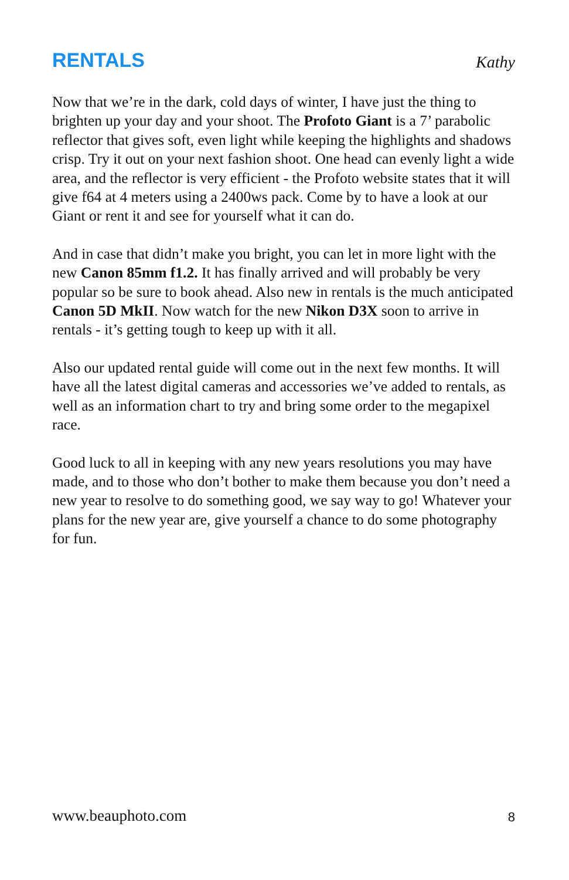RENTALS
Kathy
Now that we’re in the dark, cold days of winter, I have just the thing to brighten up your day and your shoot. The Profoto Giant is a 7’ parabolic reflector that gives soft, even light while keeping the highlights and shadows crisp. Try it out on your next fashion shoot. One head can evenly light a wide area, and the reflector is very efficient - the Profoto website states that it will give f64 at 4 meters using a 2400ws pack. Come by to have a look at our Giant or rent it and see for yourself what it can do.
And in case that didn’t make you bright, you can let in more light with the new Canon 85mm f1.2. It has finally arrived and will probably be very popular so be sure to book ahead. Also new in rentals is the much anticipated Canon 5D MkII. Now watch for the new Nikon D3X soon to arrive in rentals - it’s getting tough to keep up with it all.
Also our updated rental guide will come out in the next few months. It will have all the latest digital cameras and accessories we’ve added to rentals, as well as an information chart to try and bring some order to the megapixel race.
Good luck to all in keeping with any new years resolutions you may have made, and to those who don’t bother to make them because you don’t need a new year to resolve to do something good, we say way to go! Whatever your plans for the new year are, give yourself a chance to do some photography for fun.
www.beauphoto.com 8